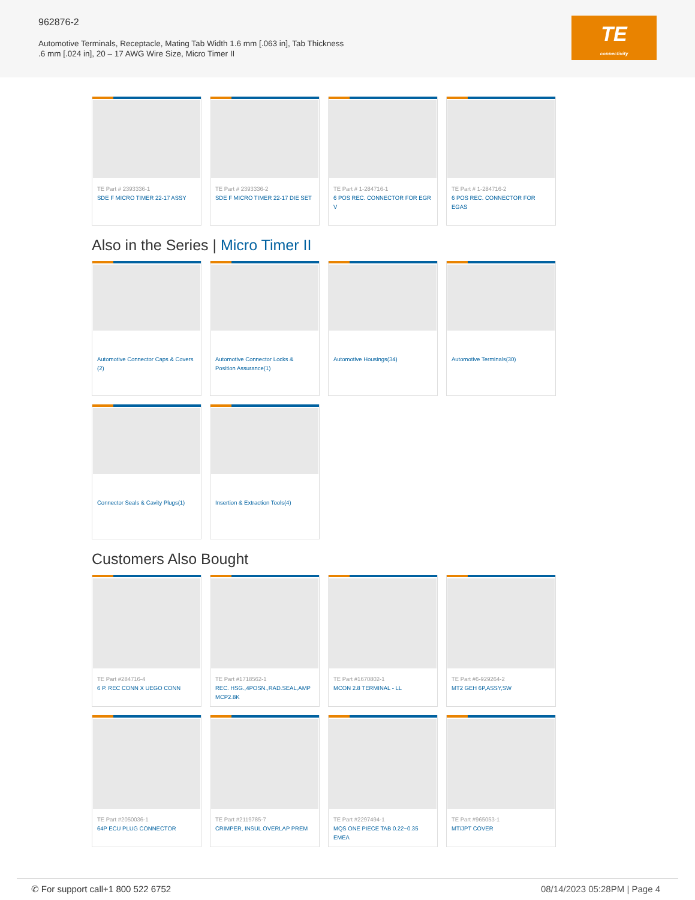962876-2
Automotive Terminals, Receptacle, Mating Tab Width 1.6 mm [.063 in], Tab Thickness .6 mm [.024 in], 20 – 17 AWG Wire Size, Micro Timer II
TE
connectivity
TE Part # 2393336-1
SDE F MICRO TIMER 22-17 ASSY
TE Part # 2393336-2
SDE F MICRO TIMER 22-17 DIE SET
TE Part # 1-284716-1
6 POS REC. CONNECTOR FOR EGR V
TE Part # 1-284716-2
6 POS REC. CONNECTOR FOR EGAS
Also in the Series | Micro Timer II
Automotive Connector Caps & Covers (2)
Automotive Connector Locks & Position Assurance(1)
Automotive Housings(34)
Automotive Terminals(30)
Connector Seals & Cavity Plugs(1)
Insertion & Extraction Tools(4)
Customers Also Bought
TE Part #284716-4
6 P. REC CONN X UEGO CONN
TE Part #1718562-1
REC. HSG.,4POSN.,RAD.SEAL,AMP MCP2.8K
TE Part #1670802-1
MCON 2.8 TERMINAL - LL
TE Part #6-929264-2
MT2 GEH 6P,ASSY,SW
TE Part #2050036-1
64P ECU PLUG CONNECTOR
TE Part #2119785-7
CRIMPER, INSUL OVERLAP PREM
TE Part #2297494-1
MQS ONE PIECE TAB 0.22~0.35 EMEA
TE Part #965053-1
MT/JPT COVER
✆ For support call+1 800 522 6752
08/14/2023 05:28PM | Page 4